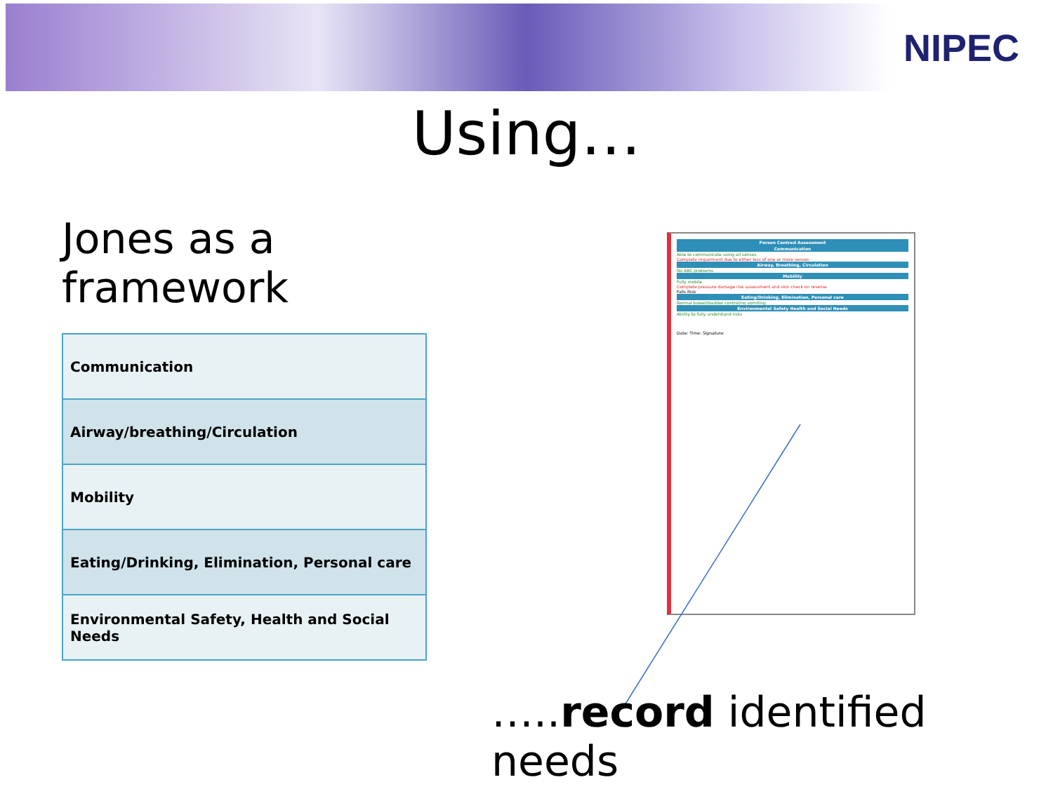NIPEC
Using…
Jones as a framework
| Communication |
| Airway/breathing/Circulation |
| Mobility |
| Eating/Drinking, Elimination, Personal care |
| Environmental Safety, Health and Social Needs |
Person Centred Assessment
Communication
Able to communicate using all senses
Complete impairment due to either loss of one or more senses
Airway, Breathing, Circulation
No ABC problems
Mobility
Fully mobile
Complete pressure damage risk assessment and skin check on reverse
Falls Risk
Eating/Drinking, Elimination, Personal care
Normal bowel/bladder control/no vomiting
Environmental Safety Health and Social Needs
Ability to fully understand risks
Date: Time: Signature:
…..record identified needs